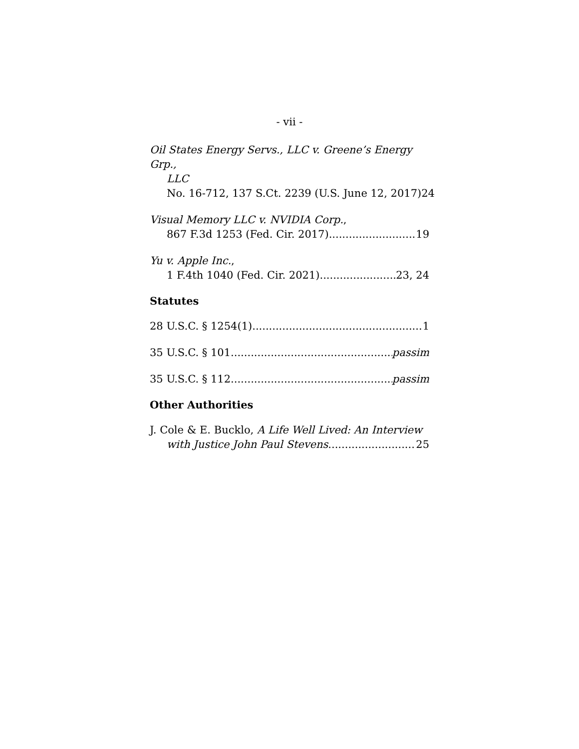- vii -
Oil States Energy Servs., LLC v. Greene’s Energy Grp.,
LLC
No. 16-712, 137 S.Ct. 2239 (U.S. June 12, 2017) 24
Visual Memory LLC v. NVIDIA Corp.,
867 F.3d 1253 (Fed. Cir. 2017) 19
Yu v. Apple Inc.,
1 F.4th 1040 (Fed. Cir. 2021) 23, 24
Statutes
28 U.S.C. § 1254(1) 1
35 U.S.C. § 101 passim
35 U.S.C. § 112 passim
Other Authorities
J. Cole & E. Bucklo, A Life Well Lived: An Interview
with Justice John Paul Stevens 25